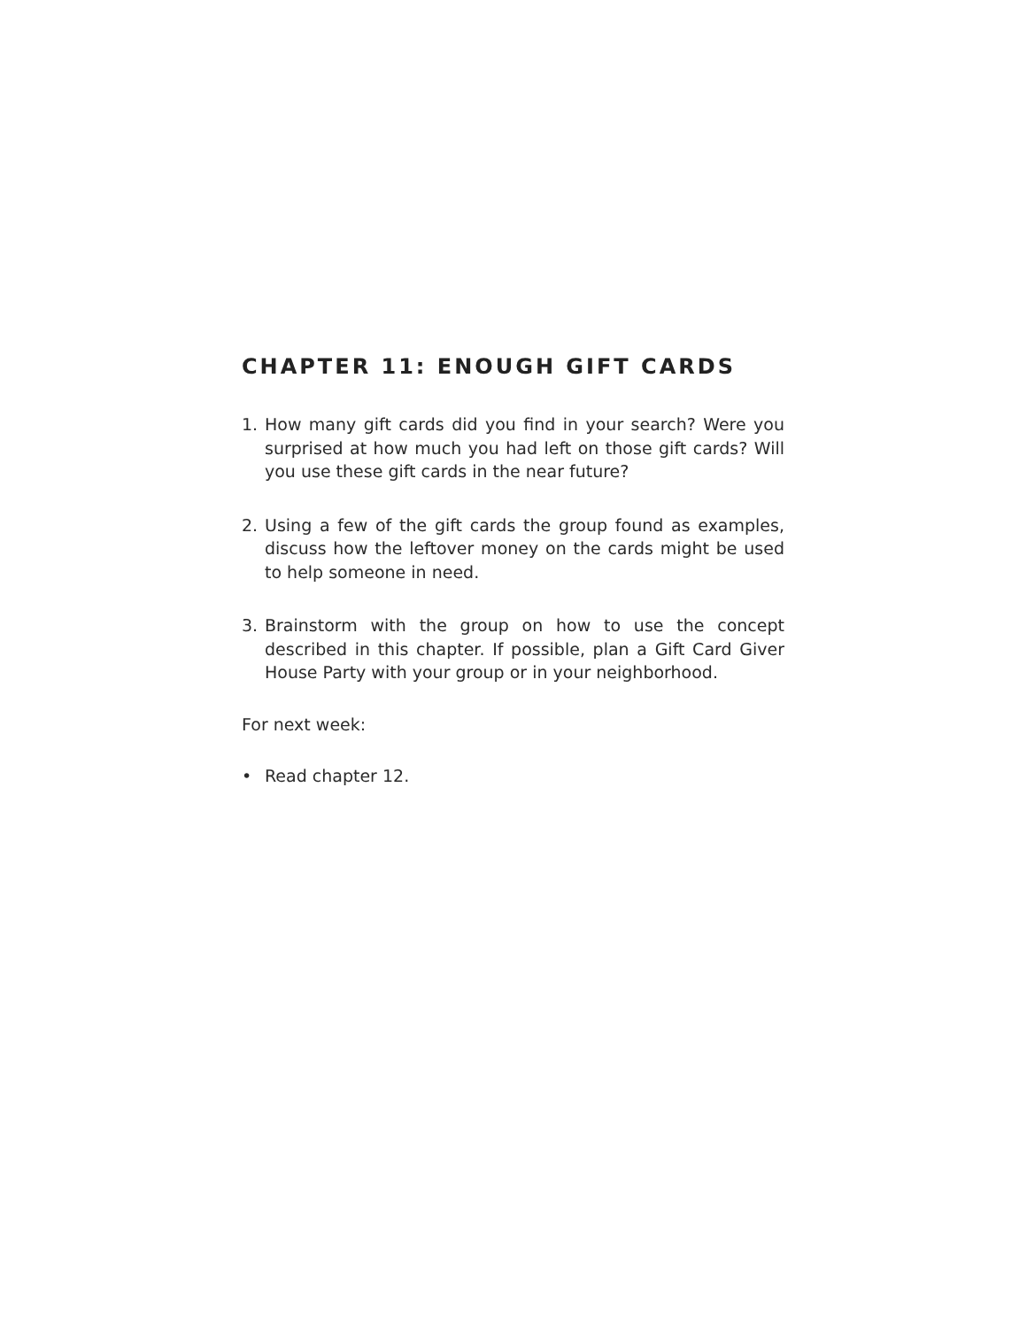CHAPTER 11: ENOUGH GIFT CARDS
1. How many gift cards did you find in your search? Were you surprised at how much you had left on those gift cards? Will you use these gift cards in the near future?
2. Using a few of the gift cards the group found as exam­ples, discuss how the leftover money on the cards might be used to help someone in need.
3. Brainstorm with the group on how to use the concept described in this chapter. If possible, plan a Gift Card Giver House Party with your group or in your neighborhood.
For next week:
• Read chapter 12.